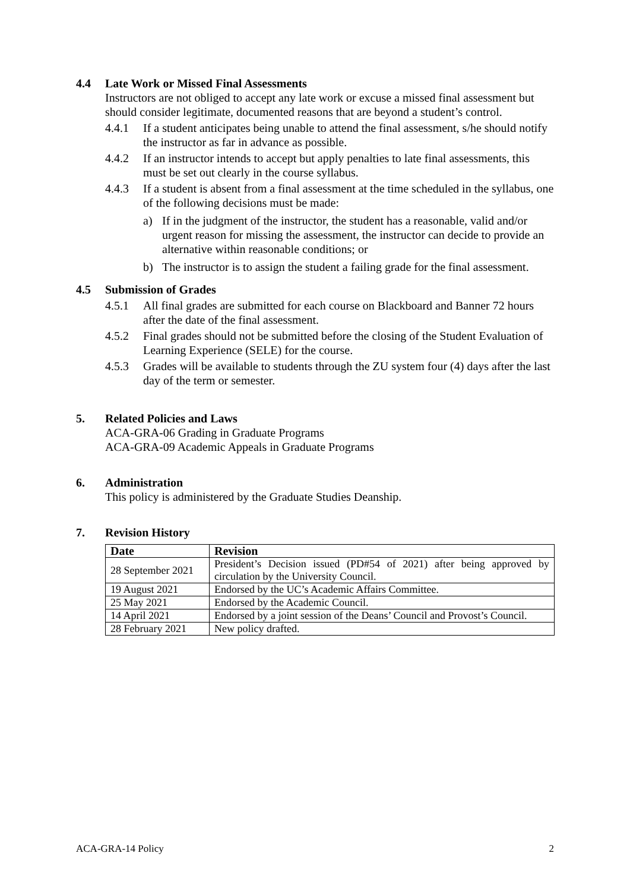4.4 Late Work or Missed Final Assessments
Instructors are not obliged to accept any late work or excuse a missed final assessment but should consider legitimate, documented reasons that are beyond a student’s control.
4.4.1 If a student anticipates being unable to attend the final assessment, s/he should notify the instructor as far in advance as possible.
4.4.2 If an instructor intends to accept but apply penalties to late final assessments, this must be set out clearly in the course syllabus.
4.4.3 If a student is absent from a final assessment at the time scheduled in the syllabus, one of the following decisions must be made:
a) If in the judgment of the instructor, the student has a reasonable, valid and/or urgent reason for missing the assessment, the instructor can decide to provide an alternative within reasonable conditions; or
b) The instructor is to assign the student a failing grade for the final assessment.
4.5 Submission of Grades
4.5.1 All final grades are submitted for each course on Blackboard and Banner 72 hours after the date of the final assessment.
4.5.2 Final grades should not be submitted before the closing of the Student Evaluation of Learning Experience (SELE) for the course.
4.5.3 Grades will be available to students through the ZU system four (4) days after the last day of the term or semester.
5. Related Policies and Laws
ACA-GRA-06 Grading in Graduate Programs
ACA-GRA-09 Academic Appeals in Graduate Programs
6. Administration
This policy is administered by the Graduate Studies Deanship.
7. Revision History
| Date | Revision |
| --- | --- |
| 28 September 2021 | President’s Decision issued (PD#54 of 2021) after being approved by circulation by the University Council. |
| 19 August 2021 | Endorsed by the UC’s Academic Affairs Committee. |
| 25 May 2021 | Endorsed by the Academic Council. |
| 14 April 2021 | Endorsed by a joint session of the Deans’ Council and Provost’s Council. |
| 28 February 2021 | New policy drafted. |
ACA-GRA-14 Policy 2